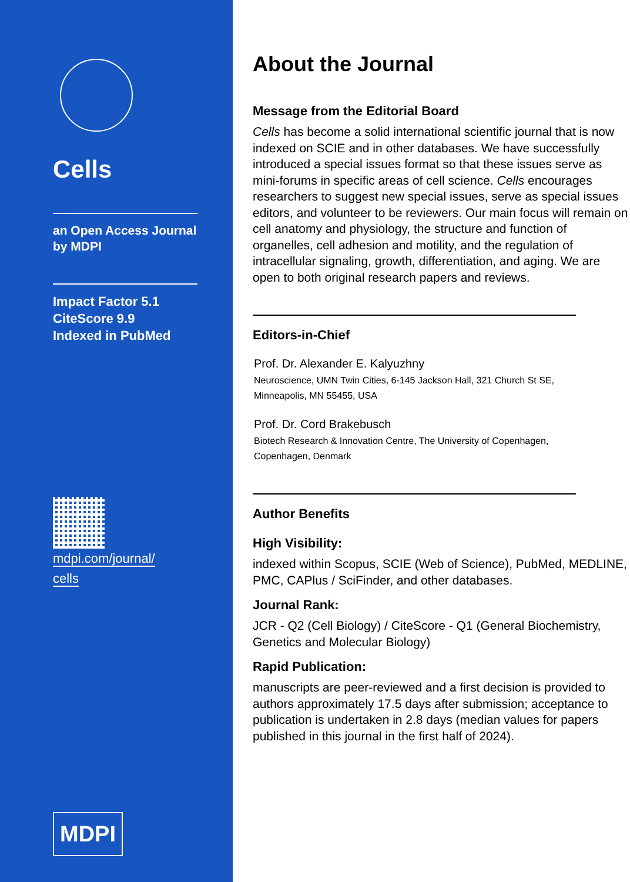Cells
an Open Access Journal
by MDPI
Impact Factor 5.1
CiteScore 9.9
Indexed in PubMed
mdpi.com/journal/
cells
MDPI
About the Journal
Message from the Editorial Board
Cells has become a solid international scientific journal that is now indexed on SCIE and in other databases. We have successfully introduced a special issues format so that these issues serve as mini-forums in specific areas of cell science. Cells encourages researchers to suggest new special issues, serve as special issues editors, and volunteer to be reviewers. Our main focus will remain on cell anatomy and physiology, the structure and function of organelles, cell adhesion and motility, and the regulation of intracellular signaling, growth, differentiation, and aging. We are open to both original research papers and reviews.
Editors-in-Chief
Prof. Dr. Alexander E. Kalyuzhny
Neuroscience, UMN Twin Cities, 6-145 Jackson Hall, 321 Church St SE,
Minneapolis, MN 55455, USA
Prof. Dr. Cord Brakebusch
Biotech Research & Innovation Centre, The University of Copenhagen,
Copenhagen, Denmark
Author Benefits
High Visibility:
indexed within Scopus, SCIE (Web of Science), PubMed, MEDLINE, PMC, CAPlus / SciFinder, and other databases.
Journal Rank:
JCR - Q2 (Cell Biology) / CiteScore - Q1 (General Biochemistry, Genetics and Molecular Biology)
Rapid Publication:
manuscripts are peer-reviewed and a first decision is provided to authors approximately 17.5 days after submission; acceptance to publication is undertaken in 2.8 days (median values for papers published in this journal in the first half of 2024).